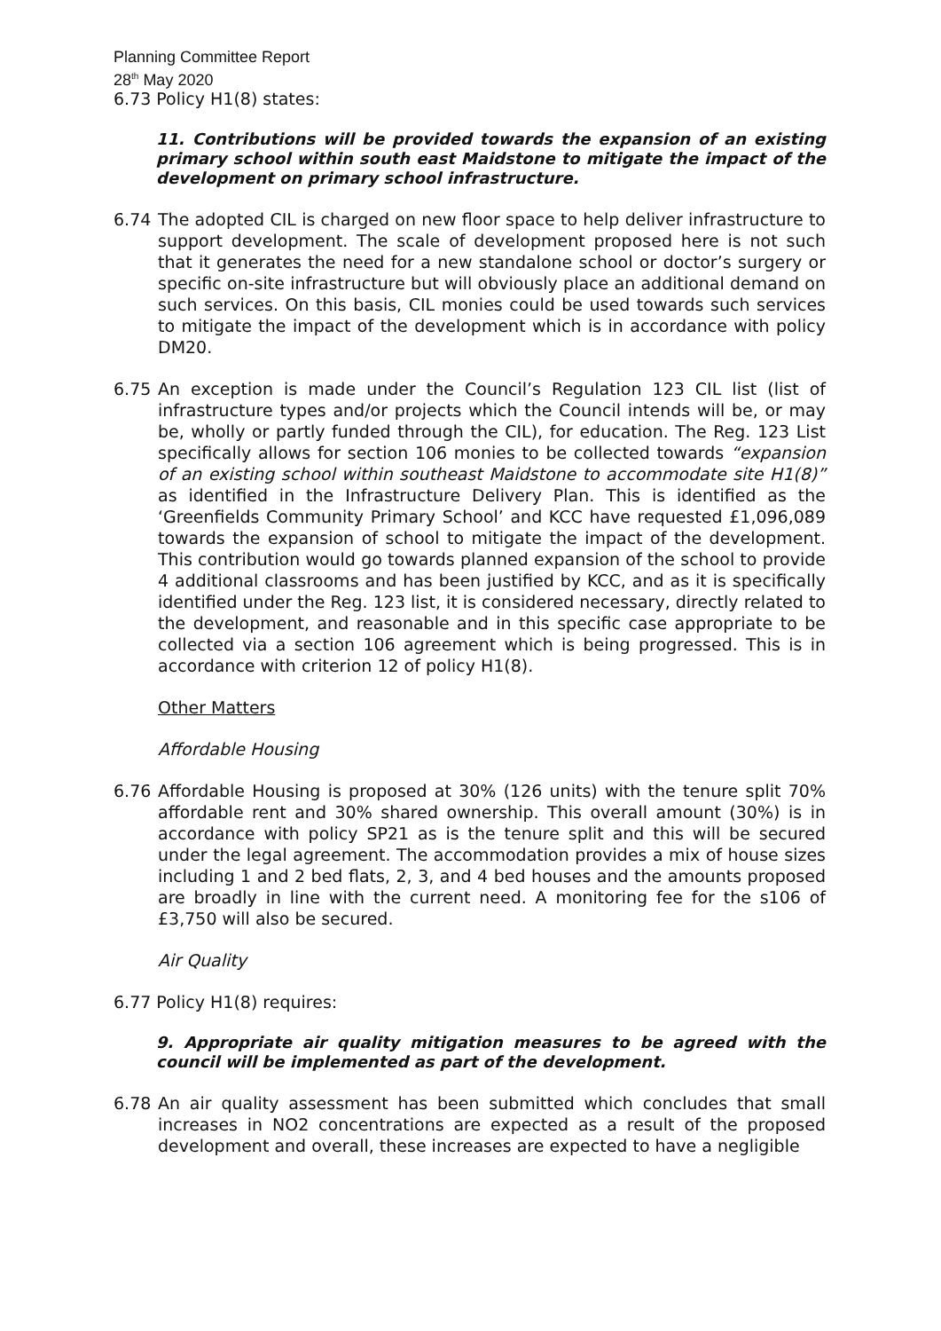Planning Committee Report
28<sup>th</sup> May 2020
6.73 Policy H1(8) states:
11. Contributions will be provided towards the expansion of an existing primary school within south east Maidstone to mitigate the impact of the development on primary school infrastructure.
6.74 The adopted CIL is charged on new floor space to help deliver infrastructure to support development. The scale of development proposed here is not such that it generates the need for a new standalone school or doctor’s surgery or specific on-site infrastructure but will obviously place an additional demand on such services. On this basis, CIL monies could be used towards such services to mitigate the impact of the development which is in accordance with policy DM20.
6.75 An exception is made under the Council’s Regulation 123 CIL list (list of infrastructure types and/or projects which the Council intends will be, or may be, wholly or partly funded through the CIL), for education. The Reg. 123 List specifically allows for section 106 monies to be collected towards “expansion of an existing school within southeast Maidstone to accommodate site H1(8)” as identified in the Infrastructure Delivery Plan. This is identified as the ‘Greenfields Community Primary School’ and KCC have requested £1,096,089 towards the expansion of school to mitigate the impact of the development. This contribution would go towards planned expansion of the school to provide 4 additional classrooms and has been justified by KCC, and as it is specifically identified under the Reg. 123 list, it is considered necessary, directly related to the development, and reasonable and in this specific case appropriate to be collected via a section 106 agreement which is being progressed. This is in accordance with criterion 12 of policy H1(8).
Other Matters
Affordable Housing
6.76 Affordable Housing is proposed at 30% (126 units) with the tenure split 70% affordable rent and 30% shared ownership. This overall amount (30%) is in accordance with policy SP21 as is the tenure split and this will be secured under the legal agreement. The accommodation provides a mix of house sizes including 1 and 2 bed flats, 2, 3, and 4 bed houses and the amounts proposed are broadly in line with the current need. A monitoring fee for the s106 of £3,750 will also be secured.
Air Quality
6.77 Policy H1(8) requires:
9. Appropriate air quality mitigation measures to be agreed with the council will be implemented as part of the development.
6.78 An air quality assessment has been submitted which concludes that small increases in NO2 concentrations are expected as a result of the proposed development and overall, these increases are expected to have a negligible